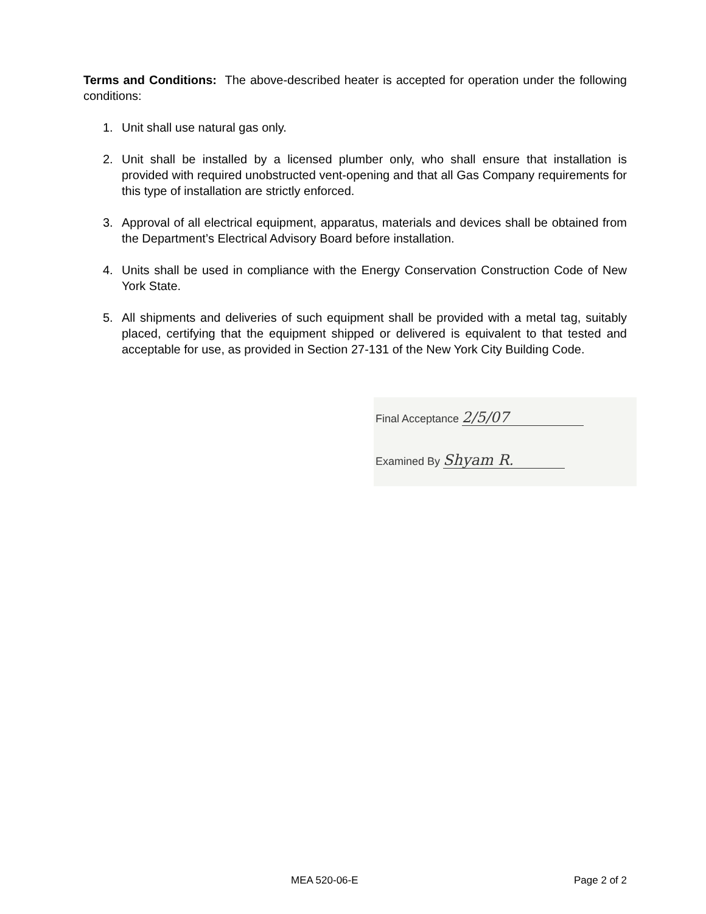Terms and Conditions: The above-described heater is accepted for operation under the following conditions:
1. Unit shall use natural gas only.
2. Unit shall be installed by a licensed plumber only, who shall ensure that installation is provided with required unobstructed vent-opening and that all Gas Company requirements for this type of installation are strictly enforced.
3. Approval of all electrical equipment, apparatus, materials and devices shall be obtained from the Department’s Electrical Advisory Board before installation.
4. Units shall be used in compliance with the Energy Conservation Construction Code of New York State.
5. All shipments and deliveries of such equipment shall be provided with a metal tag, suitably placed, certifying that the equipment shipped or delivered is equivalent to that tested and acceptable for use, as provided in Section 27-131 of the New York City Building Code.
Final Acceptance 2/5/07
Examined By Shyam R.
MEA 520-06-E Page 2 of 2